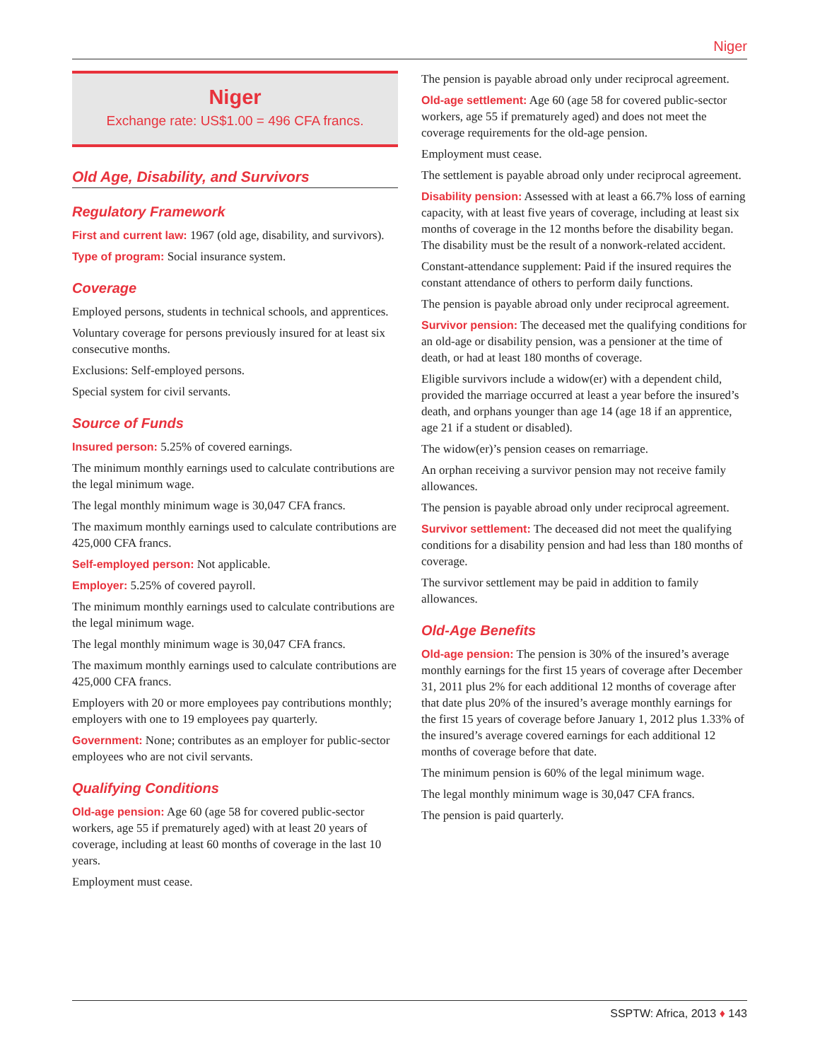Niger
Niger
Exchange rate: US$1.00 = 496 CFA francs.
Old Age, Disability, and Survivors
Regulatory Framework
First and current law: 1967 (old age, disability, and survivors).
Type of program: Social insurance system.
Coverage
Employed persons, students in technical schools, and apprentices.
Voluntary coverage for persons previously insured for at least six consecutive months.
Exclusions: Self-employed persons.
Special system for civil servants.
Source of Funds
Insured person: 5.25% of covered earnings.
The minimum monthly earnings used to calculate contributions are the legal minimum wage.
The legal monthly minimum wage is 30,047 CFA francs.
The maximum monthly earnings used to calculate contributions are 425,000 CFA francs.
Self-employed person: Not applicable.
Employer: 5.25% of covered payroll.
The minimum monthly earnings used to calculate contributions are the legal minimum wage.
The legal monthly minimum wage is 30,047 CFA francs.
The maximum monthly earnings used to calculate contributions are 425,000 CFA francs.
Employers with 20 or more employees pay contributions monthly; employers with one to 19 employees pay quarterly.
Government: None; contributes as an employer for public-sector employees who are not civil servants.
Qualifying Conditions
Old-age pension: Age 60 (age 58 for covered public-sector workers, age 55 if prematurely aged) with at least 20 years of coverage, including at least 60 months of coverage in the last 10 years.
Employment must cease.
The pension is payable abroad only under reciprocal agreement.
Old-age settlement: Age 60 (age 58 for covered public-sector workers, age 55 if prematurely aged) and does not meet the coverage requirements for the old-age pension.
Employment must cease.
The settlement is payable abroad only under reciprocal agreement.
Disability pension: Assessed with at least a 66.7% loss of earning capacity, with at least five years of coverage, including at least six months of coverage in the 12 months before the disability began. The disability must be the result of a nonwork-related accident.
Constant-attendance supplement: Paid if the insured requires the constant attendance of others to perform daily functions.
The pension is payable abroad only under reciprocal agreement.
Survivor pension: The deceased met the qualifying conditions for an old-age or disability pension, was a pensioner at the time of death, or had at least 180 months of coverage.
Eligible survivors include a widow(er) with a dependent child, provided the marriage occurred at least a year before the insured’s death, and orphans younger than age 14 (age 18 if an apprentice, age 21 if a student or disabled).
The widow(er)’s pension ceases on remarriage.
An orphan receiving a survivor pension may not receive family allowances.
The pension is payable abroad only under reciprocal agreement.
Survivor settlement: The deceased did not meet the qualifying conditions for a disability pension and had less than 180 months of coverage.
The survivor settlement may be paid in addition to family allowances.
Old-Age Benefits
Old-age pension: The pension is 30% of the insured’s average monthly earnings for the first 15 years of coverage after December 31, 2011 plus 2% for each additional 12 months of coverage after that date plus 20% of the insured’s average monthly earnings for the first 15 years of coverage before January 1, 2012 plus 1.33% of the insured’s average covered earnings for each additional 12 months of coverage before that date.
The minimum pension is 60% of the legal minimum wage.
The legal monthly minimum wage is 30,047 CFA francs.
The pension is paid quarterly.
SSPTW: Africa, 2013 ♦ 143